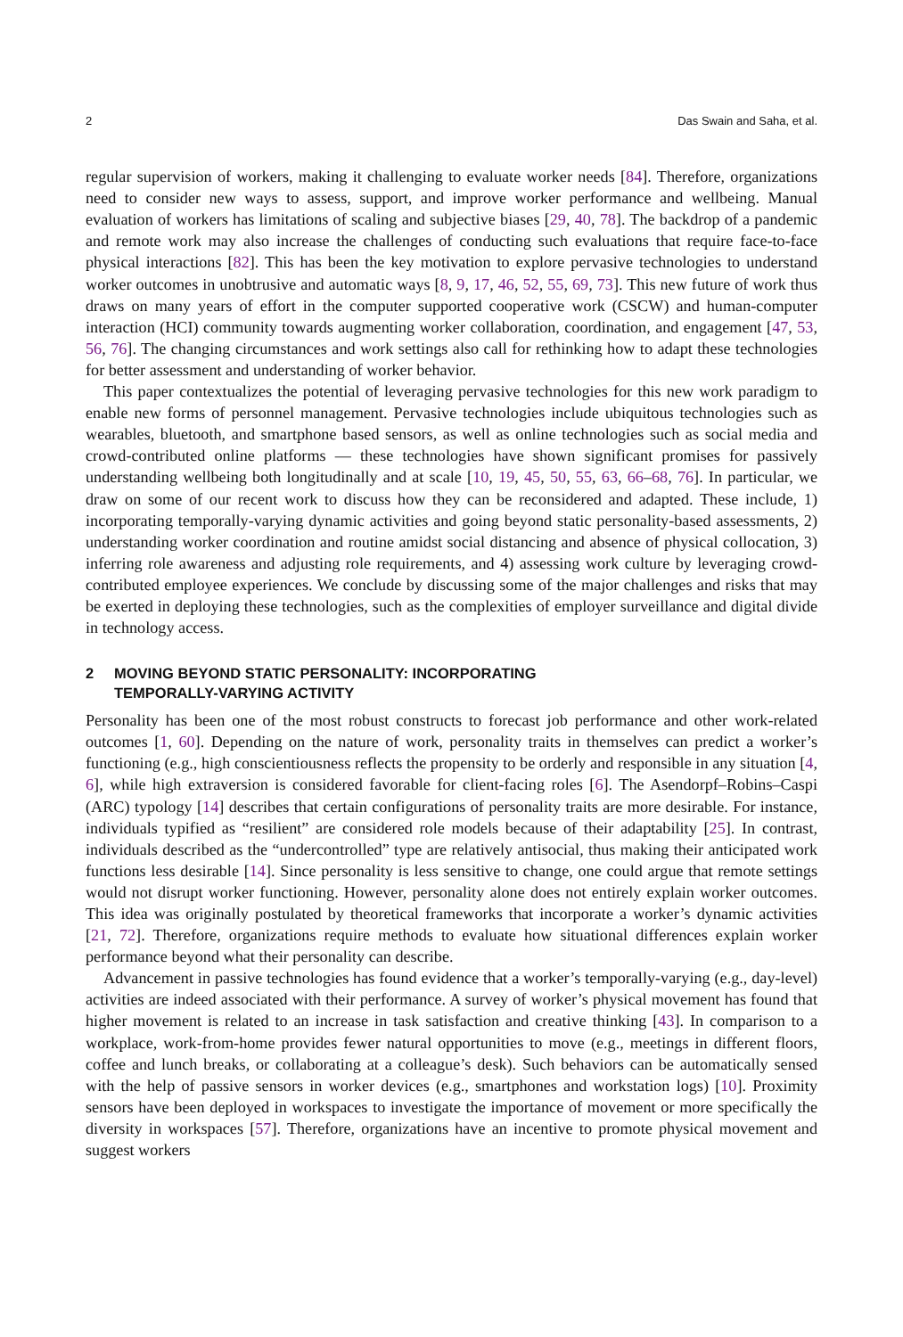2 Das Swain and Saha, et al.
regular supervision of workers, making it challenging to evaluate worker needs [84]. Therefore, organizations need to consider new ways to assess, support, and improve worker performance and wellbeing. Manual evaluation of workers has limitations of scaling and subjective biases [29, 40, 78]. The backdrop of a pandemic and remote work may also increase the challenges of conducting such evaluations that require face-to-face physical interactions [82]. This has been the key motivation to explore pervasive technologies to understand worker outcomes in unobtrusive and automatic ways [8, 9, 17, 46, 52, 55, 69, 73]. This new future of work thus draws on many years of effort in the computer supported cooperative work (CSCW) and human-computer interaction (HCI) community towards augmenting worker collaboration, coordination, and engagement [47, 53, 56, 76]. The changing circumstances and work settings also call for rethinking how to adapt these technologies for better assessment and understanding of worker behavior.
This paper contextualizes the potential of leveraging pervasive technologies for this new work paradigm to enable new forms of personnel management. Pervasive technologies include ubiquitous technologies such as wearables, bluetooth, and smartphone based sensors, as well as online technologies such as social media and crowd-contributed online platforms — these technologies have shown significant promises for passively understanding wellbeing both longitudinally and at scale [10, 19, 45, 50, 55, 63, 66–68, 76]. In particular, we draw on some of our recent work to discuss how they can be reconsidered and adapted. These include, 1) incorporating temporally-varying dynamic activities and going beyond static personality-based assessments, 2) understanding worker coordination and routine amidst social distancing and absence of physical collocation, 3) inferring role awareness and adjusting role requirements, and 4) assessing work culture by leveraging crowd-contributed employee experiences. We conclude by discussing some of the major challenges and risks that may be exerted in deploying these technologies, such as the complexities of employer surveillance and digital divide in technology access.
2 MOVING BEYOND STATIC PERSONALITY: INCORPORATING
TEMPORALLY-VARYING ACTIVITY
Personality has been one of the most robust constructs to forecast job performance and other work-related outcomes [1, 60]. Depending on the nature of work, personality traits in themselves can predict a worker’s functioning (e.g., high conscientiousness reflects the propensity to be orderly and responsible in any situation [4, 6], while high extraversion is considered favorable for client-facing roles [6]. The Asendorpf–Robins–Caspi (ARC) typology [14] describes that certain configurations of personality traits are more desirable. For instance, individuals typified as “resilient” are considered role models because of their adaptability [25]. In contrast, individuals described as the “undercontrolled” type are relatively antisocial, thus making their anticipated work functions less desirable [14]. Since personality is less sensitive to change, one could argue that remote settings would not disrupt worker functioning. However, personality alone does not entirely explain worker outcomes. This idea was originally postulated by theoretical frameworks that incorporate a worker’s dynamic activities [21, 72]. Therefore, organizations require methods to evaluate how situational differences explain worker performance beyond what their personality can describe.
Advancement in passive technologies has found evidence that a worker’s temporally-varying (e.g., day-level) activities are indeed associated with their performance. A survey of worker’s physical movement has found that higher movement is related to an increase in task satisfaction and creative thinking [43]. In comparison to a workplace, work-from-home provides fewer natural opportunities to move (e.g., meetings in different floors, coffee and lunch breaks, or collaborating at a colleague’s desk). Such behaviors can be automatically sensed with the help of passive sensors in worker devices (e.g., smartphones and workstation logs) [10]. Proximity sensors have been deployed in workspaces to investigate the importance of movement or more specifically the diversity in workspaces [57]. Therefore, organizations have an incentive to promote physical movement and suggest workers